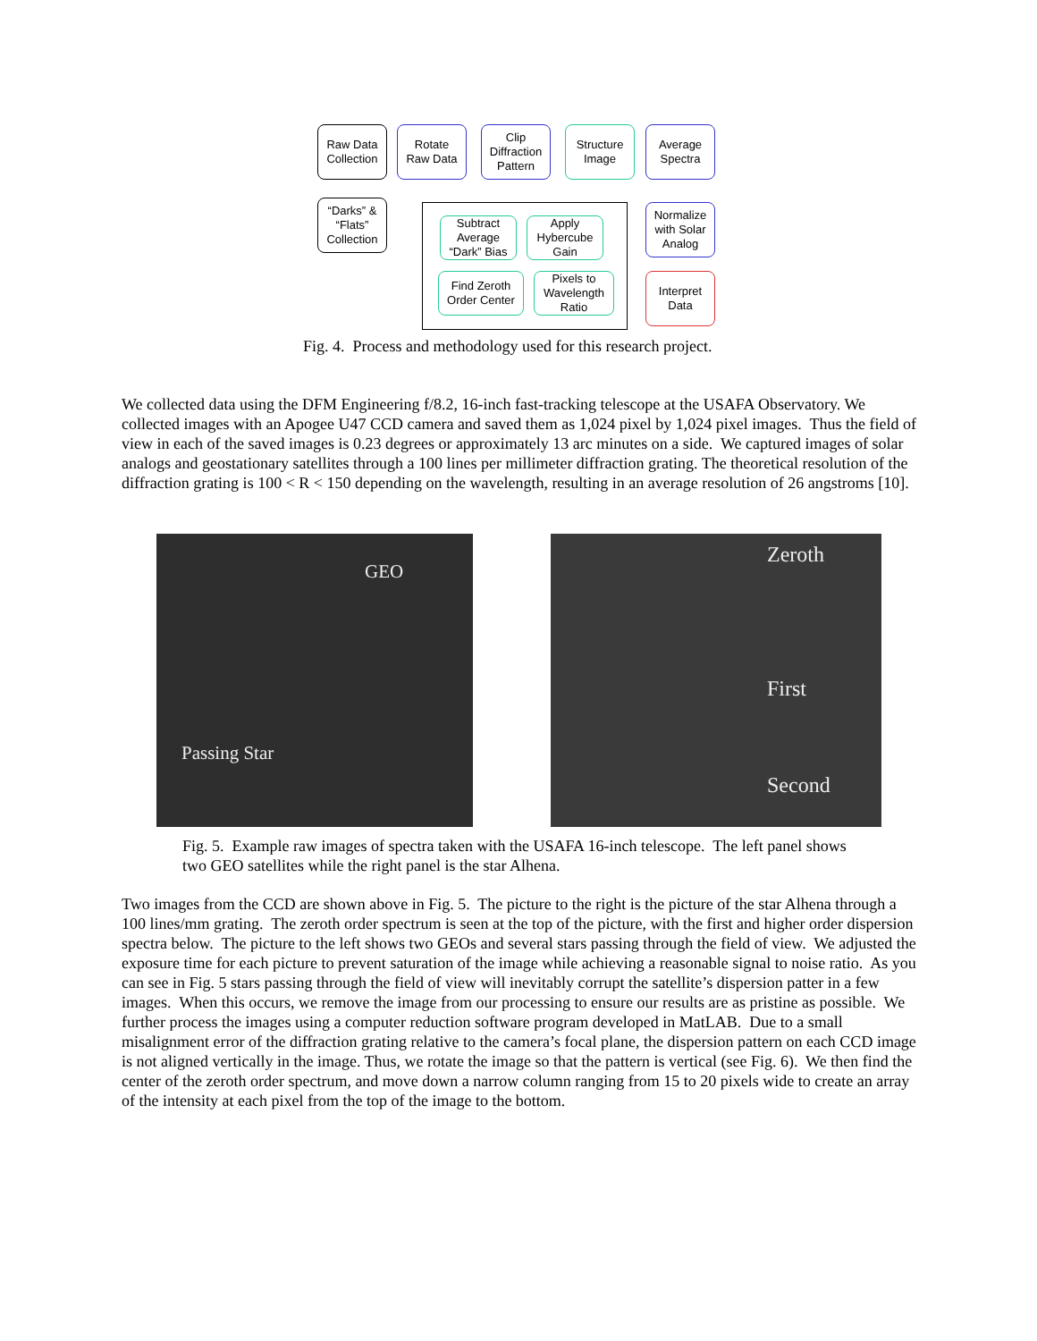Raw Data
Collection
Rotate
Raw Data
Clip
Diffraction
Pattern
Structure
Image
Average
Spectra
“Darks” &
“Flats”
Collection
Subtract
Average
“Dark” Bias
Apply
Hybercube
Gain
Find Zeroth
Order Center
Pixels to
Wavelength
Ratio
Normalize
with Solar
Analog
Interpret
Data
Fig. 4. Process and methodology used for this research project.
We collected data using the DFM Engineering f/8.2, 16-inch fast-tracking telescope at the USAFA Observatory. We collected images with an Apogee U47 CCD camera and saved them as 1,024 pixel by 1,024 pixel images. Thus the field of view in each of the saved images is 0.23 degrees or approximately 13 arc minutes on a side. We captured images of solar analogs and geostationary satellites through a 100 lines per millimeter diffraction grating. The theoretical resolution of the diffraction grating is 100 < R < 150 depending on the wavelength, resulting in an average resolution of 26 angstroms [10].
GEO
Passing Star
Zeroth
First
Second
Fig. 5. Example raw images of spectra taken with the USAFA 16-inch telescope. The left panel shows two GEO satellites while the right panel is the star Alhena.
Two images from the CCD are shown above in Fig. 5. The picture to the right is the picture of the star Alhena through a 100 lines/mm grating. The zeroth order spectrum is seen at the top of the picture, with the first and higher order dispersion spectra below. The picture to the left shows two GEOs and several stars passing through the field of view. We adjusted the exposure time for each picture to prevent saturation of the image while achieving a reasonable signal to noise ratio. As you can see in Fig. 5 stars passing through the field of view will inevitably corrupt the satellite’s dispersion patter in a few images. When this occurs, we remove the image from our processing to ensure our results are as pristine as possible. We further process the images using a computer reduction software program developed in MatLAB. Due to a small misalignment error of the diffraction grating relative to the camera’s focal plane, the dispersion pattern on each CCD image is not aligned vertically in the image. Thus, we rotate the image so that the pattern is vertical (see Fig. 6). We then find the center of the zeroth order spectrum, and move down a narrow column ranging from 15 to 20 pixels wide to create an array of the intensity at each pixel from the top of the image to the bottom.